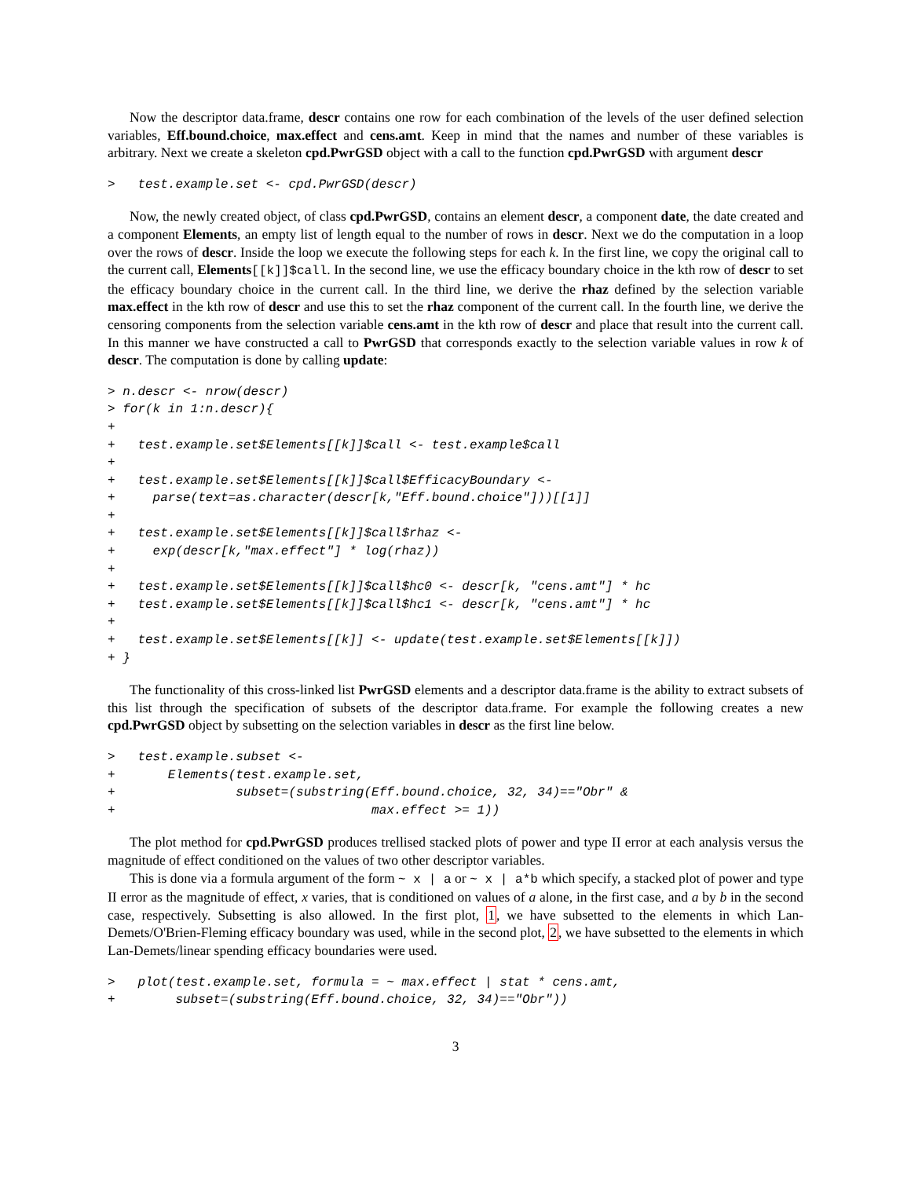Now the descriptor data.frame, descr contains one row for each combination of the levels of the user defined selection variables, Eff.bound.choice, max.effect and cens.amt. Keep in mind that the names and number of these variables is arbitrary. Next we create a skeleton cpd.PwrGSD object with a call to the function cpd.PwrGSD with argument descr
>   test.example.set <- cpd.PwrGSD(descr)
Now, the newly created object, of class cpd.PwrGSD, contains an element descr, a component date, the date created and a component Elements, an empty list of length equal to the number of rows in descr. Next we do the computation in a loop over the rows of descr. Inside the loop we execute the following steps for each k. In the first line, we copy the original call to the current call, Elements[[k]]$call. In the second line, we use the efficacy boundary choice in the kth row of descr to set the efficacy boundary choice in the current call. In the third line, we derive the rhaz defined by the selection variable max.effect in the kth row of descr and use this to set the rhaz component of the current call. In the fourth line, we derive the censoring components from the selection variable cens.amt in the kth row of descr and place that result into the current call. In this manner we have constructed a call to PwrGSD that corresponds exactly to the selection variable values in row k of descr. The computation is done by calling update:
> n.descr <- nrow(descr)
> for(k in 1:n.descr){
+
+   test.example.set$Elements[[k]]$call <- test.example$call
+
+   test.example.set$Elements[[k]]$call$EfficacyBoundary <-
+     parse(text=as.character(descr[k,"Eff.bound.choice"]))[[1]]
+
+   test.example.set$Elements[[k]]$call$rhaz <-
+     exp(descr[k,"max.effect"] * log(rhaz))
+
+   test.example.set$Elements[[k]]$call$hc0 <- descr[k, "cens.amt"] * hc
+   test.example.set$Elements[[k]]$call$hc1 <- descr[k, "cens.amt"] * hc
+
+   test.example.set$Elements[[k]] <- update(test.example.set$Elements[[k]])
+ }
The functionality of this cross-linked list PwrGSD elements and a descriptor data.frame is the ability to extract subsets of this list through the specification of subsets of the descriptor data.frame. For example the following creates a new cpd.PwrGSD object by subsetting on the selection variables in descr as the first line below.
>   test.example.subset <-
+       Elements(test.example.set,
+                subset=(substring(Eff.bound.choice, 32, 34)=="Obr" &
+                                  max.effect >= 1))
The plot method for cpd.PwrGSD produces trellised stacked plots of power and type II error at each analysis versus the magnitude of effect conditioned on the values of two other descriptor variables.
This is done via a formula argument of the form ~ x | a or ~ x | a*b which specify, a stacked plot of power and type II error as the magnitude of effect, x varies, that is conditioned on values of a alone, in the first case, and a by b in the second case, respectively. Subsetting is also allowed. In the first plot, 1, we have subsetted to the elements in which Lan-Demets/O'Brien-Fleming efficacy boundary was used, while in the second plot, 2, we have subsetted to the elements in which Lan-Demets/linear spending efficacy boundaries were used.
>   plot(test.example.set, formula = ~ max.effect | stat * cens.amt,
+        subset=(substring(Eff.bound.choice, 32, 34)=="Obr"))
3